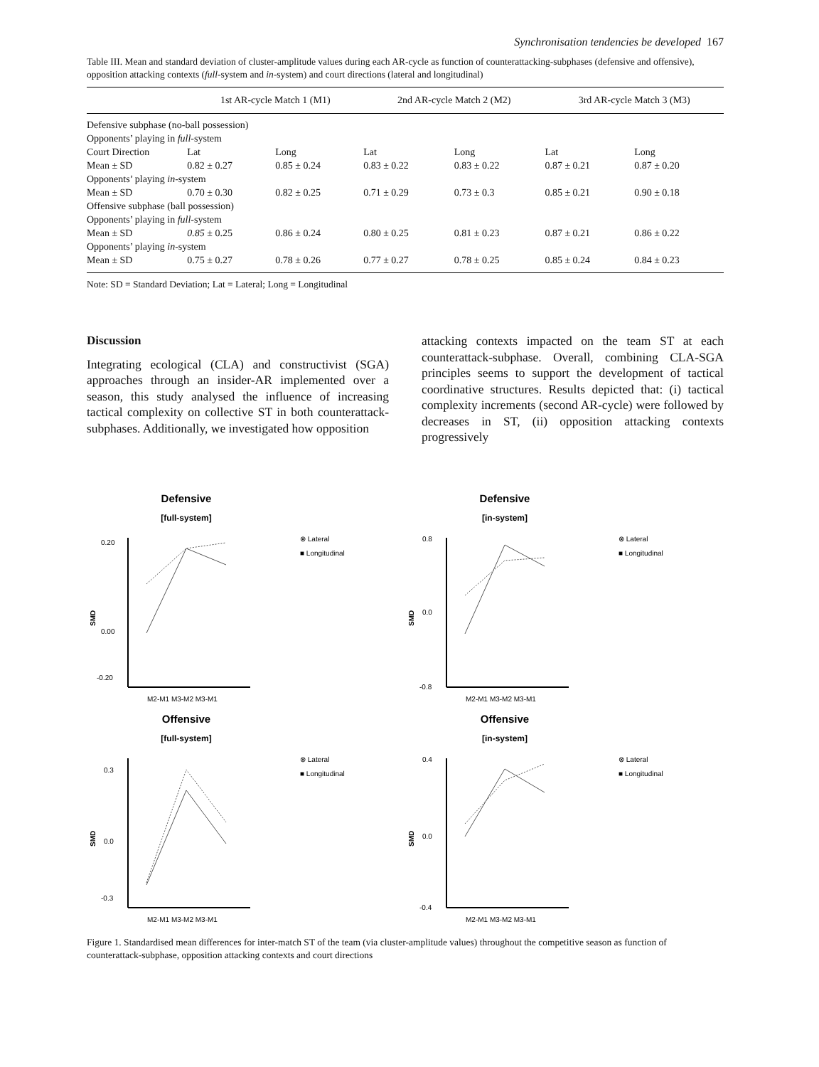Synchronisation tendencies be developed 167
Table III. Mean and standard deviation of cluster-amplitude values during each AR-cycle as function of counterattacking-subphases (defensive and offensive), opposition attacking contexts (full-system and in-system) and court directions (lateral and longitudinal)
| | 1st AR-cycle Match 1 (M1) | | 2nd AR-cycle Match 2 (M2) | | 3rd AR-cycle Match 3 (M3) | |
| --- | --- | --- | --- | --- | --- | --- |
| Defensive subphase (no-ball possession) | | | | | | |
| Opponents’ playing in full -system | | | | | | |
| Court Direction | Lat | Long | Lat | Long | Lat | Long |
| Mean ± SD | 0.82 ± 0.27 | 0.85 ± 0.24 | 0.83 ± 0.22 | 0.83 ± 0.22 | 0.87 ± 0.21 | 0.87 ± 0.20 |
| Opponents’ playing in -system | | | | | | |
| Mean ± SD | 0.70 ± 0.30 | 0.82 ± 0.25 | 0.71 ± 0.29 | 0.73 ± 0.3 | 0.85 ± 0.21 | 0.90 ± 0.18 |
| Offensive subphase (ball possession) | | | | | | |
| Opponents’ playing in full -system | | | | | | |
| Mean ± SD | 0.85 ± 0.25 | 0.86 ± 0.24 | 0.80 ± 0.25 | 0.81 ± 0.23 | 0.87 ± 0.21 | 0.86 ± 0.22 |
| Opponents’ playing in -system | | | | | | |
| Mean ± SD | 0.75 ± 0.27 | 0.78 ± 0.26 | 0.77 ± 0.27 | 0.78 ± 0.25 | 0.85 ± 0.24 | 0.84 ± 0.23 |
Note: SD = Standard Deviation; Lat = Lateral; Long = Longitudinal
Discussion
Integrating ecological (CLA) and constructivist (SGA) approaches through an insider-AR implemented over a season, this study analysed the influence of increasing tactical complexity on collective ST in both counterattack-subphases. Additionally, we investigated how opposition
attacking contexts impacted on the team ST at each counterattack-subphase. Overall, combining CLA-SGA principles seems to support the development of tactical coordinative structures. Results depicted that: (i) tactical complexity increments (second AR-cycle) were followed by decreases in ST, (ii) opposition attacking contexts progressively
Defensive
[full-system]
0.20
0.00
-0.20
M2-M1 M3-M2 M3-M1
SMD
⊗ Lateral
■ Longitudinal
Defensive
[in-system]
0.8
0.0
-0.8
M2-M1 M3-M2 M3-M1
SMD
⊗ Lateral
■ Longitudinal
Offensive
[full-system]
0.3
0.0
-0.3
M2-M1 M3-M2 M3-M1
SMD
⊗ Lateral
■ Longitudinal
Offensive
[in-system]
0.4
0.0
-0.4
M2-M1 M3-M2 M3-M1
SMD
⊗ Lateral
■ Longitudinal
Figure 1. Standardised mean differences for inter-match ST of the team (via cluster-amplitude values) throughout the competitive season as function of counterattack-subphase, opposition attacking contexts and court directions